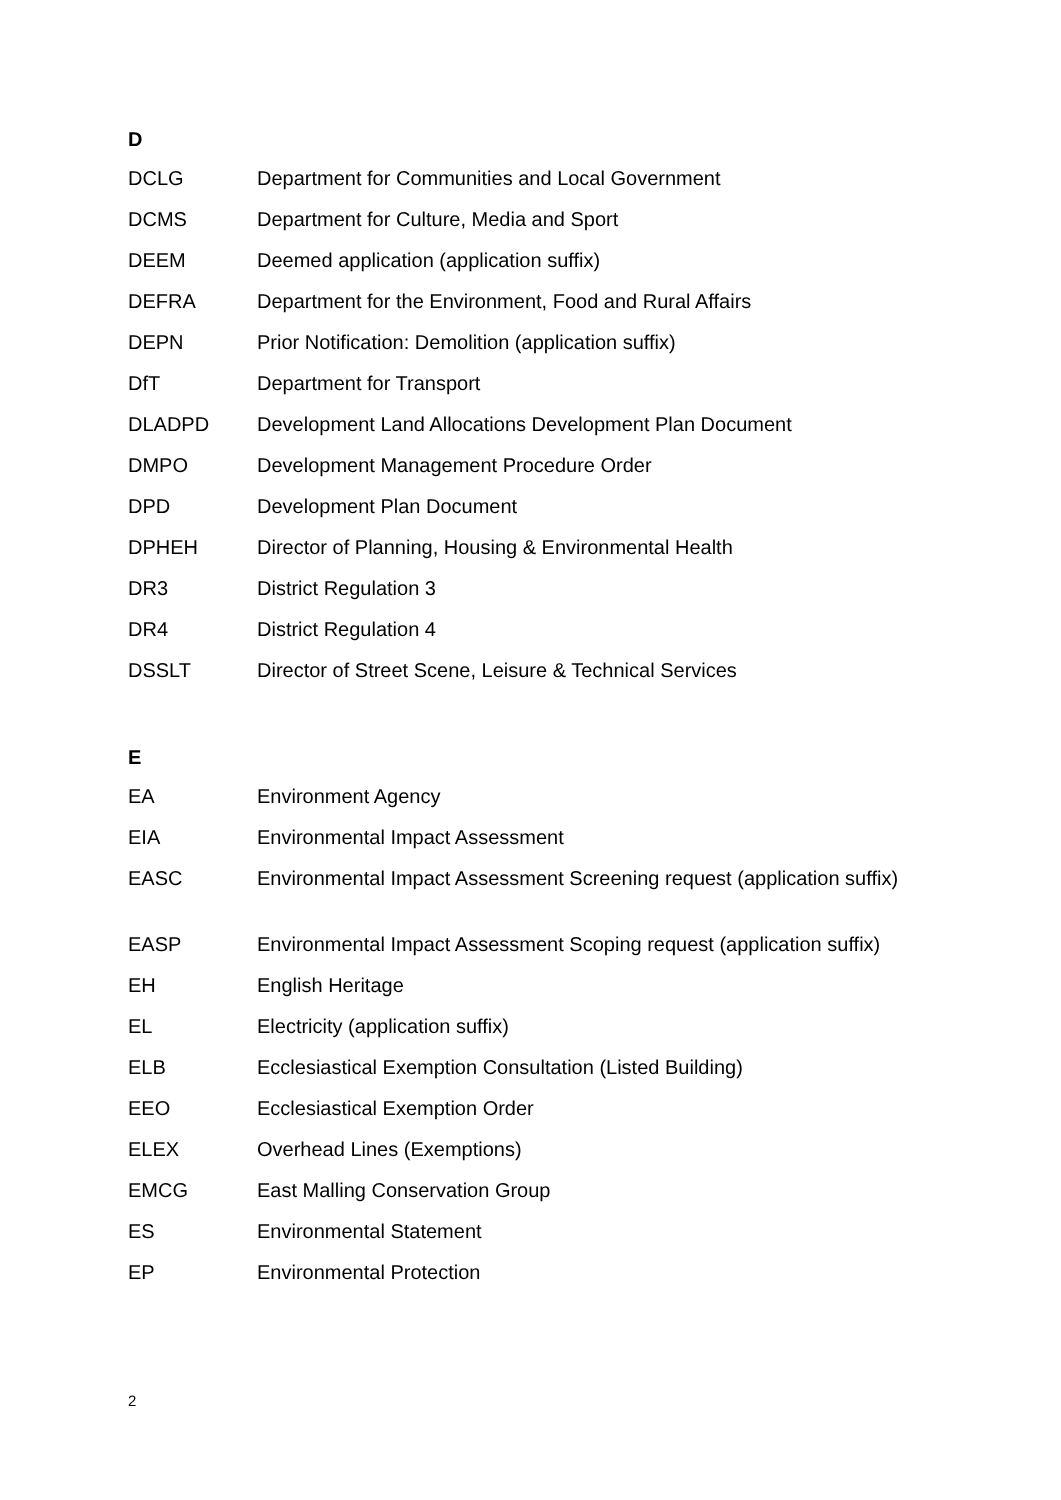D
| DCLG | Department for Communities and Local Government |
| DCMS | Department for Culture, Media and Sport |
| DEEM | Deemed application (application suffix) |
| DEFRA | Department for the Environment, Food and Rural Affairs |
| DEPN | Prior Notification: Demolition (application suffix) |
| DfT | Department for Transport |
| DLADPD | Development Land Allocations Development Plan Document |
| DMPO | Development Management Procedure Order |
| DPD | Development Plan Document |
| DPHEH | Director of Planning, Housing & Environmental Health |
| DR3 | District Regulation 3 |
| DR4 | District Regulation 4 |
| DSSLT | Director of Street Scene, Leisure & Technical Services |
E
| EA | Environment Agency |
| EIA | Environmental Impact Assessment |
| EASC | Environmental Impact Assessment Screening request (application suffix) |
| EASP | Environmental Impact Assessment Scoping request (application suffix) |
| EH | English Heritage |
| EL | Electricity (application suffix) |
| ELB | Ecclesiastical Exemption Consultation (Listed Building) |
| EEO | Ecclesiastical Exemption Order |
| ELEX | Overhead Lines (Exemptions) |
| EMCG | East Malling Conservation Group |
| ES | Environmental Statement |
| EP | Environmental Protection |
2